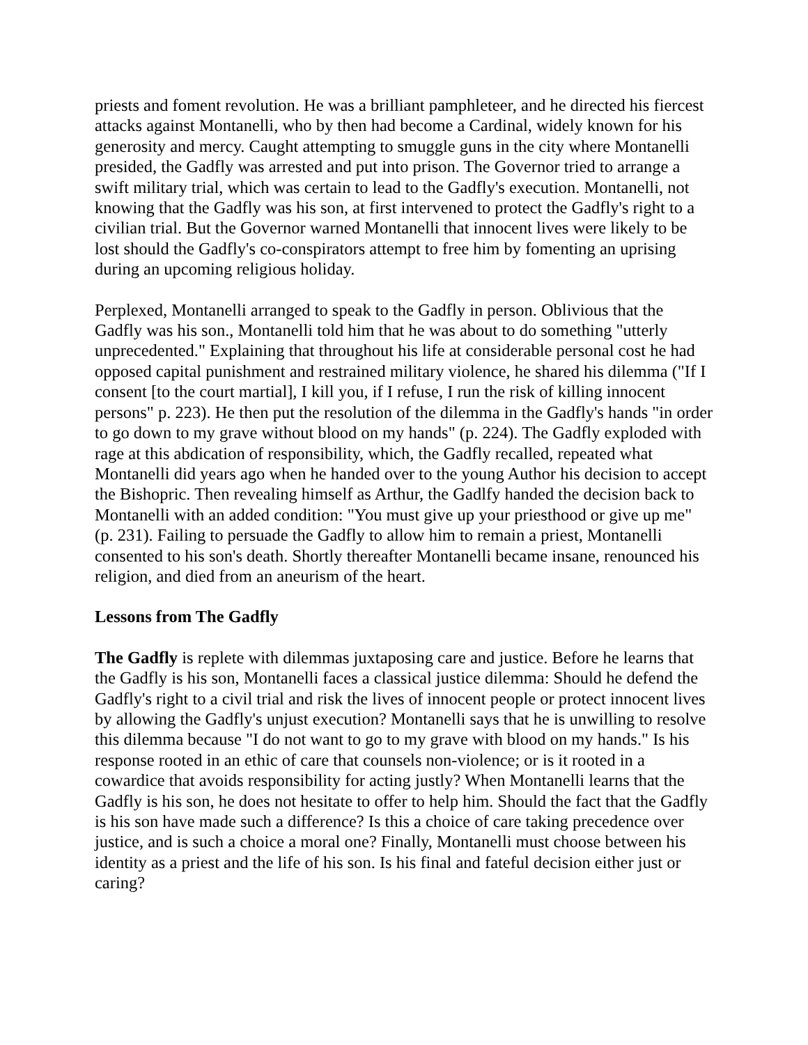priests and foment revolution. He was a brilliant pamphleteer, and he directed his fiercest attacks against Montanelli, who by then had become a Cardinal, widely known for his generosity and mercy. Caught attempting to smuggle guns in the city where Montanelli presided, the Gadfly was arrested and put into prison. The Governor tried to arrange a swift military trial, which was certain to lead to the Gadfly's execution. Montanelli, not knowing that the Gadfly was his son, at first intervened to protect the Gadfly's right to a civilian trial. But the Governor warned Montanelli that innocent lives were likely to be lost should the Gadfly's co-conspirators attempt to free him by fomenting an uprising during an upcoming religious holiday.
Perplexed, Montanelli arranged to speak to the Gadfly in person. Oblivious that the Gadfly was his son., Montanelli told him that he was about to do something "utterly unprecedented." Explaining that throughout his life at considerable personal cost he had opposed capital punishment and restrained military violence, he shared his dilemma ("If I consent [to the court martial], I kill you, if I refuse, I run the risk of killing innocent persons" p. 223). He then put the resolution of the dilemma in the Gadfly's hands "in order to go down to my grave without blood on my hands" (p. 224). The Gadfly exploded with rage at this abdication of responsibility, which, the Gadfly recalled, repeated what Montanelli did years ago when he handed over to the young Author his decision to accept the Bishopric. Then revealing himself as Arthur, the Gadlfy handed the decision back to Montanelli with an added condition: "You must give up your priesthood or give up me" (p. 231). Failing to persuade the Gadfly to allow him to remain a priest, Montanelli consented to his son's death. Shortly thereafter Montanelli became insane, renounced his religion, and died from an aneurism of the heart.
Lessons from The Gadfly
The Gadfly is replete with dilemmas juxtaposing care and justice. Before he learns that the Gadfly is his son, Montanelli faces a classical justice dilemma: Should he defend the Gadfly's right to a civil trial and risk the lives of innocent people or protect innocent lives by allowing the Gadfly's unjust execution? Montanelli says that he is unwilling to resolve this dilemma because "I do not want to go to my grave with blood on my hands." Is his response rooted in an ethic of care that counsels non-violence; or is it rooted in a cowardice that avoids responsibility for acting justly? When Montanelli learns that the Gadfly is his son, he does not hesitate to offer to help him. Should the fact that the Gadfly is his son have made such a difference? Is this a choice of care taking precedence over justice, and is such a choice a moral one? Finally, Montanelli must choose between his identity as a priest and the life of his son. Is his final and fateful decision either just or caring?